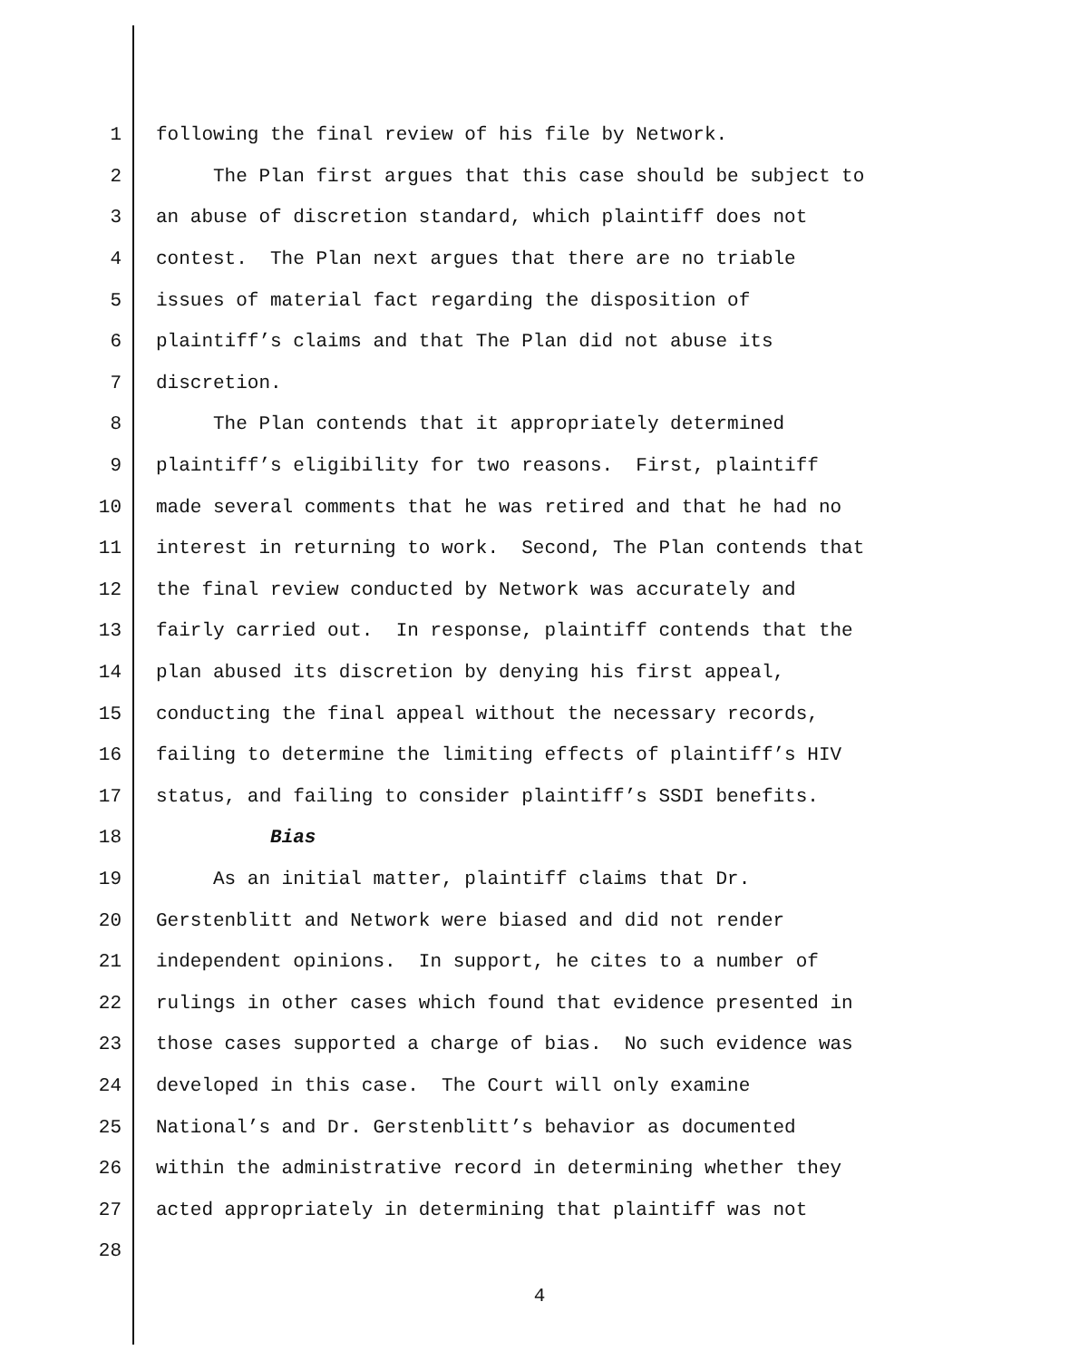1 following the final review of his file by Network.
2 The Plan first argues that this case should be subject to
3 an abuse of discretion standard, which plaintiff does not
4 contest. The Plan next argues that there are no triable
5 issues of material fact regarding the disposition of
6 plaintiff’s claims and that The Plan did not abuse its
7 discretion.
8 The Plan contends that it appropriately determined
9 plaintiff’s eligibility for two reasons. First, plaintiff
10 made several comments that he was retired and that he had no
11 interest in returning to work. Second, The Plan contends that
12 the final review conducted by Network was accurately and
13 fairly carried out. In response, plaintiff contends that the
14 plan abused its discretion by denying his first appeal,
15 conducting the final appeal without the necessary records,
16 failing to determine the limiting effects of plaintiff’s HIV
17 status, and failing to consider plaintiff’s SSDI benefits.
18 Bias
19 As an initial matter, plaintiff claims that Dr.
20 Gerstenblitt and Network were biased and did not render
21 independent opinions. In support, he cites to a number of
22 rulings in other cases which found that evidence presented in
23 those cases supported a charge of bias. No such evidence was
24 developed in this case. The Court will only examine
25 National’s and Dr. Gerstenblitt’s behavior as documented
26 within the administrative record in determining whether they
27 acted appropriately in determining that plaintiff was not
28
4